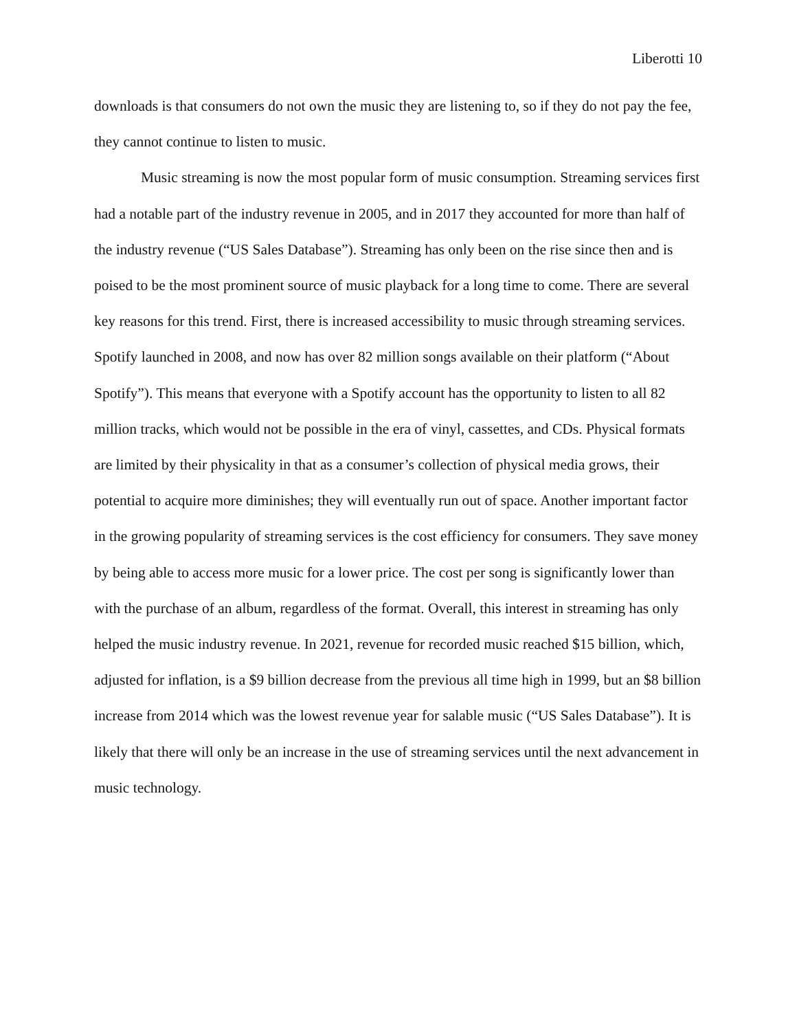Liberotti 10
downloads is that consumers do not own the music they are listening to, so if they do not pay the fee, they cannot continue to listen to music.
Music streaming is now the most popular form of music consumption. Streaming services first had a notable part of the industry revenue in 2005, and in 2017 they accounted for more than half of the industry revenue (“US Sales Database”). Streaming has only been on the rise since then and is poised to be the most prominent source of music playback for a long time to come. There are several key reasons for this trend. First, there is increased accessibility to music through streaming services. Spotify launched in 2008, and now has over 82 million songs available on their platform (“About Spotify”). This means that everyone with a Spotify account has the opportunity to listen to all 82 million tracks, which would not be possible in the era of vinyl, cassettes, and CDs. Physical formats are limited by their physicality in that as a consumer’s collection of physical media grows, their potential to acquire more diminishes; they will eventually run out of space. Another important factor in the growing popularity of streaming services is the cost efficiency for consumers. They save money by being able to access more music for a lower price. The cost per song is significantly lower than with the purchase of an album, regardless of the format. Overall, this interest in streaming has only helped the music industry revenue. In 2021, revenue for recorded music reached $15 billion, which, adjusted for inflation, is a $9 billion decrease from the previous all time high in 1999, but an $8 billion increase from 2014 which was the lowest revenue year for salable music (“US Sales Database”). It is likely that there will only be an increase in the use of streaming services until the next advancement in music technology.